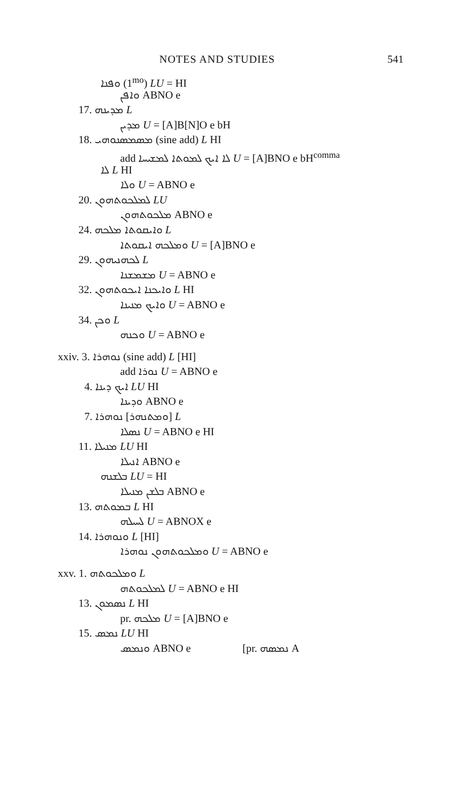NOTES AND STUDIES 541
ܘܦܢܐ (1<sup>mo</sup>) LU = HI
ܘܐܦܢ ABNO e
17. ܡܕܝܢܗ L
ܡܕܝܢ U = [A]B[N]O e bH
18. ܡܣܡܣܢܘܗܝ (sine add) L HI
add ܠܐ ܐܝܟ ܠܡܘܬܐ ܠܡܫܝܚܐ U = [A]BNO e bH<sup>comma</sup>
ܠܐ L HI
ܘܠܐ U = ABNO e
20. ܠܡܠܟܘܬܗܘܢ LU
ܡܠܟܘܬܗܘܢ ABNO e
24. ܘܐܝܩܘܬܐ ܡܠܟܗ L
ܘܡܠܟܗ ܐܝܩܘܬܐ U = [A]BNO e
29. ܠܟܗܢܝܗܘܢ L
ܡܫܡܫܢܐ U = ABNO e
32. ܘܐܝܟܢܐ ܐܝܟܘܬܗܘܢ L HI
ܘܐܝܟ ܡܢܝܢܐ U = ABNO e
34. ܘܟܢ L
ܘܟܢܗ U = ABNO e
xxiv. 3. ܢܘܗܪܐ (sine add) L [HI]
add ܢܘܪܐ U = ABNO e
4. ܐܝܟ ܕܝܢܐ LU HI
ܘܕܝܢܐ ABNO e
7. ܢܘܗܪܐ [ܘܡܬܢܗܪ] L
ܢܣܠܐ U = ABNO e HI
11. ܡܢܝܠܐ LU HI
ܐܢܝܠܐ ABNO e
ܒܠܫܢܗ LU = HI
ܒܠܫܢ ܡܢܝܠܐ ABNO e
13. ܒܡܘܬܗ L HI
ܠܚܝܠܗ U = ABNOX e
14. ܘܢܘܗܪܐ L [HI]
ܘܡܠܟܘܬܗܘܢ ܢܘܗܪܐ U = ABNO e
xxv. 1. ܘܡܠܟܘܬܗ L
ܠܡܠܟܘܬܗ U = ABNO e HI
13. ܢܣܡܘܢ L HI
pr. ܡܠܟܗ U = [A]BNO e
15. ܢܡܣ LU HI
ܘܢܡܣ ABNO e [pr. ܢܡܣܗ A